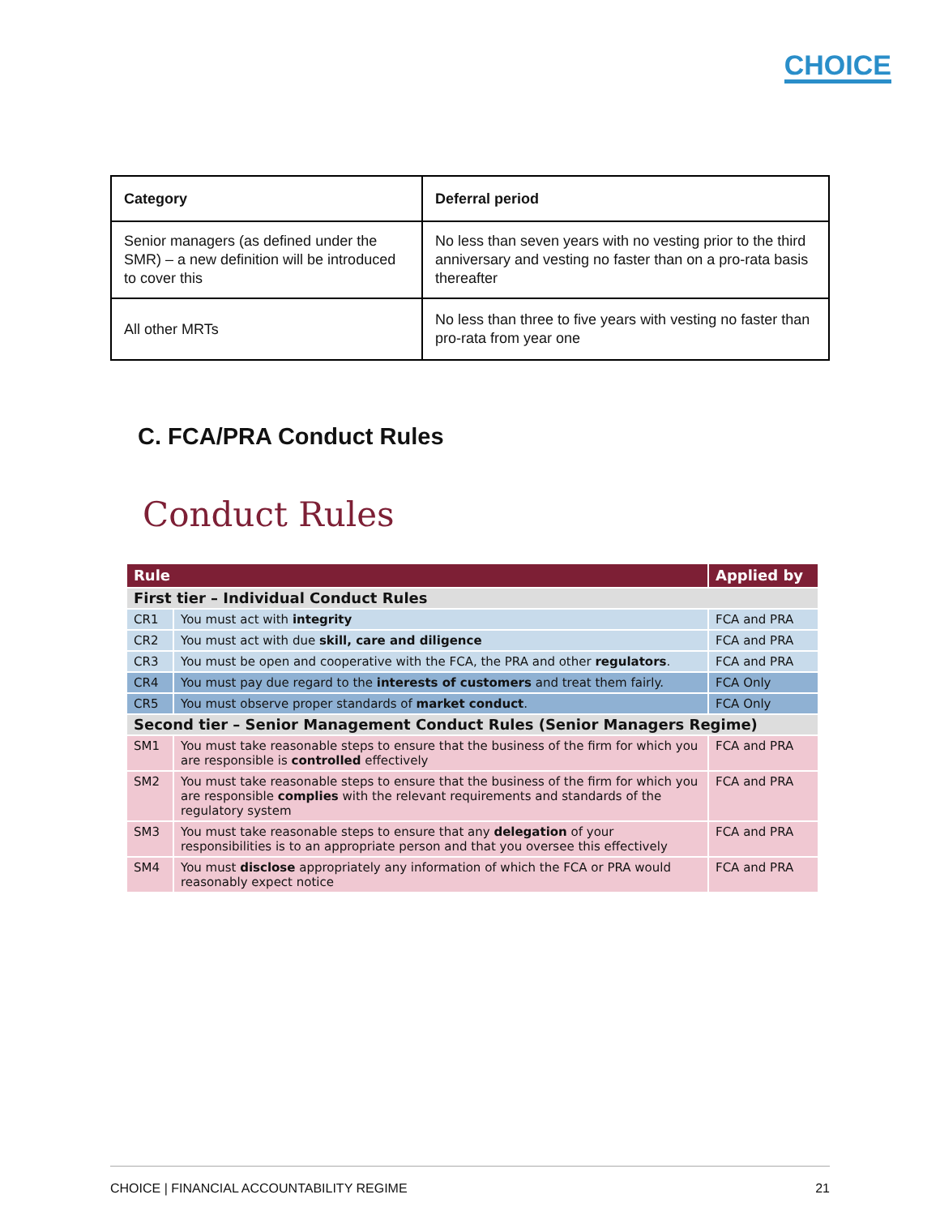CHOICE
| Category | Deferral period |
| --- | --- |
| Senior managers (as defined under the SMR) – a new definition will be introduced to cover this | No less than seven years with no vesting prior to the third anniversary and vesting no faster than on a pro-rata basis thereafter |
| All other MRTs | No less than three to five years with vesting no faster than pro-rata from year one |
C. FCA/PRA Conduct Rules
Conduct Rules
| Rule | | Applied by |
| --- | --- | --- |
| First tier – Individual Conduct Rules | | |
| CR1 | You must act with integrity | FCA and PRA |
| CR2 | You must act with due skill, care and diligence | FCA and PRA |
| CR3 | You must be open and cooperative with the FCA, the PRA and other regulators . | FCA and PRA |
| CR4 | You must pay due regard to the interests of customers and treat them fairly. | FCA Only |
| CR5 | You must observe proper standards of market conduct . | FCA Only |
| Second tier – Senior Management Conduct Rules (Senior Managers Regime) | | |
| SM1 | You must take reasonable steps to ensure that the business of the firm for which you are responsible is controlled effectively | FCA and PRA |
| SM2 | You must take reasonable steps to ensure that the business of the firm for which you are responsible complies with the relevant requirements and standards of the regulatory system | FCA and PRA |
| SM3 | You must take reasonable steps to ensure that any delegation of your responsibilities is to an appropriate person and that you oversee this effectively | FCA and PRA |
| SM4 | You must disclose appropriately any information of which the FCA or PRA would reasonably expect notice | FCA and PRA |
CHOICE | FINANCIAL ACCOUNTABILITY REGIME 21